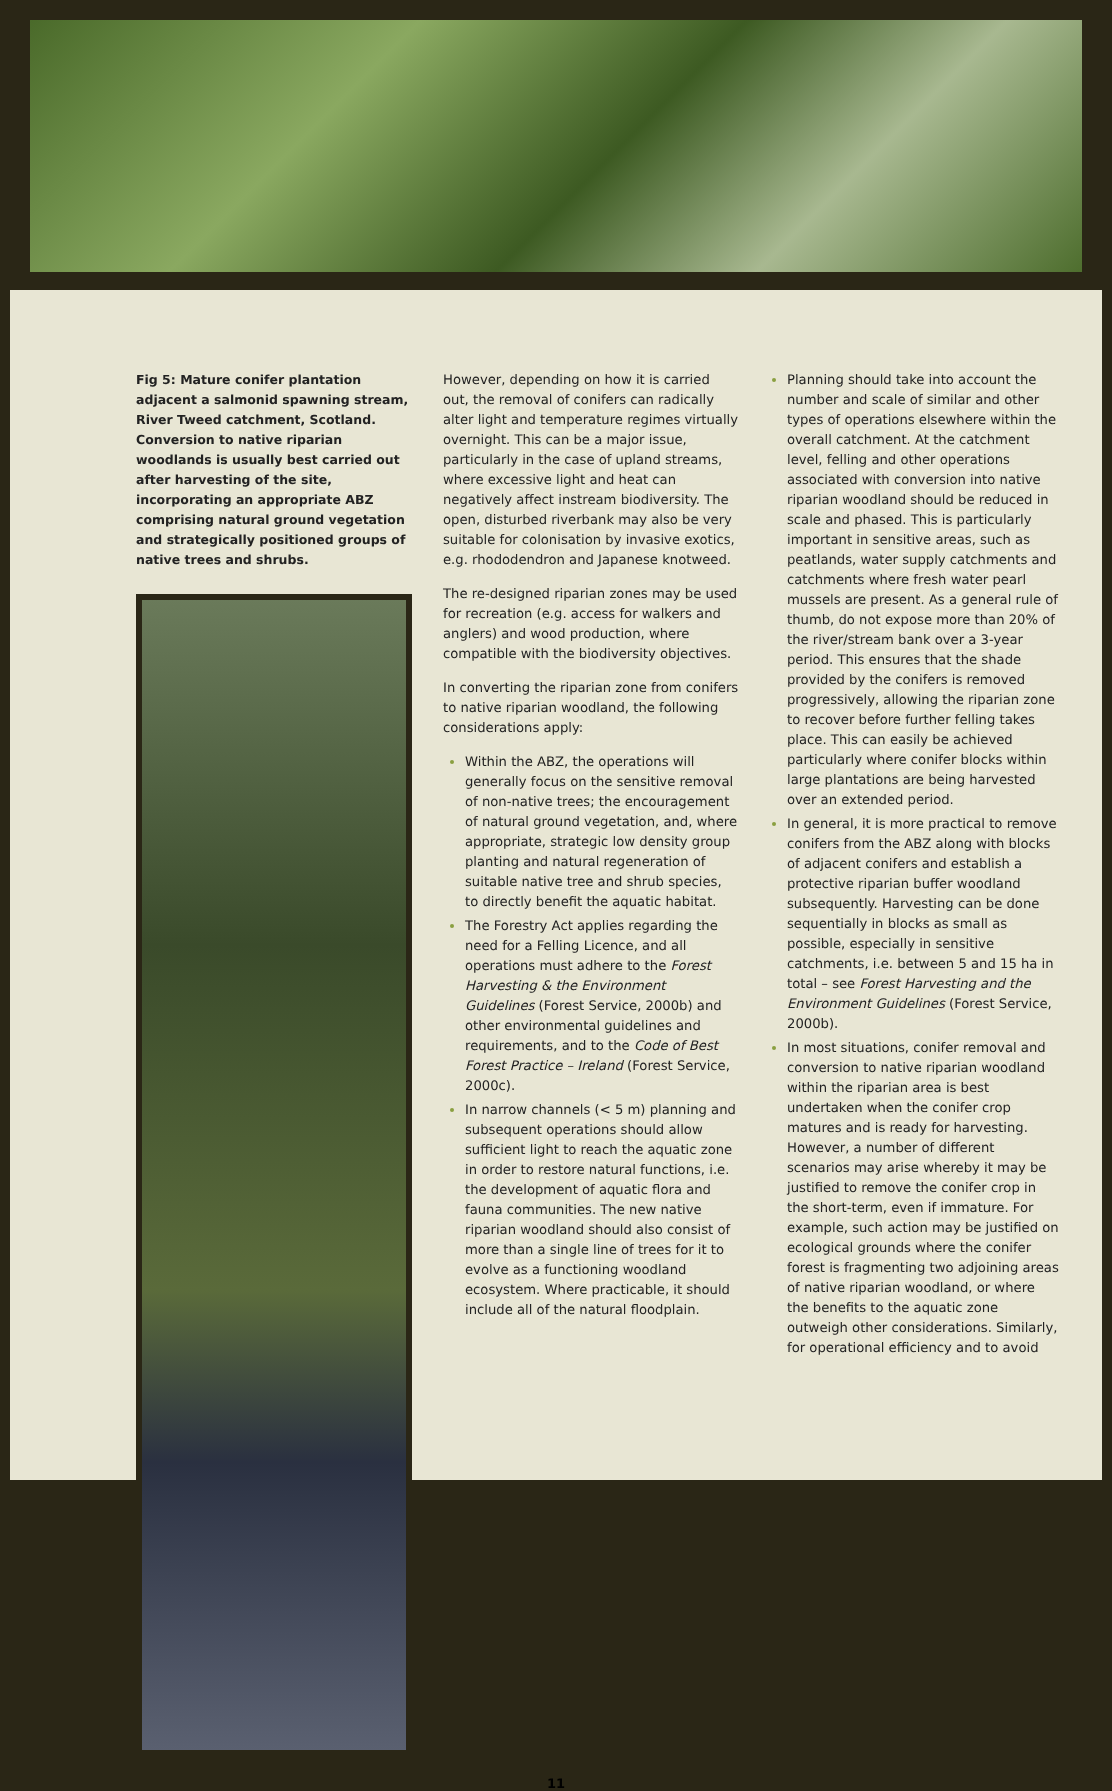Fig 5: Mature conifer plantation adjacent a salmonid spawning stream, River Tweed catchment, Scotland. Conversion to native riparian woodlands is usually best carried out after harvesting of the site, incorporating an appropriate ABZ comprising natural ground vegetation and strategically positioned groups of native trees and shrubs.
However, depending on how it is carried out, the removal of conifers can radically alter light and temperature regimes virtually overnight. This can be a major issue, particularly in the case of upland streams, where excessive light and heat can negatively affect instream biodiversity. The open, disturbed riverbank may also be very suitable for colonisation by invasive exotics, e.g. rhododendron and Japanese knotweed.
The re-designed riparian zones may be used for recreation (e.g. access for walkers and anglers) and wood production, where compatible with the biodiversity objectives.
In converting the riparian zone from conifers to native riparian woodland, the following considerations apply:
Within the ABZ, the operations will generally focus on the sensitive removal of non-native trees; the encouragement of natural ground vegetation, and, where appropriate, strategic low density group planting and natural regeneration of suitable native tree and shrub species, to directly benefit the aquatic habitat.
The Forestry Act applies regarding the need for a Felling Licence, and all operations must adhere to the Forest Harvesting & the Environment Guidelines (Forest Service, 2000b) and other environmental guidelines and requirements, and to the Code of Best Forest Practice – Ireland (Forest Service, 2000c).
In narrow channels (< 5 m) planning and subsequent operations should allow sufficient light to reach the aquatic zone in order to restore natural functions, i.e. the development of aquatic flora and fauna communities. The new native riparian woodland should also consist of more than a single line of trees for it to evolve as a functioning woodland ecosystem. Where practicable, it should include all of the natural floodplain.
Planning should take into account the number and scale of similar and other types of operations elsewhere within the overall catchment. At the catchment level, felling and other operations associated with conversion into native riparian woodland should be reduced in scale and phased. This is particularly important in sensitive areas, such as peatlands, water supply catchments and catchments where fresh water pearl mussels are present. As a general rule of thumb, do not expose more than 20% of the river/stream bank over a 3-year period. This ensures that the shade provided by the conifers is removed progressively, allowing the riparian zone to recover before further felling takes place. This can easily be achieved particularly where conifer blocks within large plantations are being harvested over an extended period.
In general, it is more practical to remove conifers from the ABZ along with blocks of adjacent conifers and establish a protective riparian buffer woodland subsequently. Harvesting can be done sequentially in blocks as small as possible, especially in sensitive catchments, i.e. between 5 and 15 ha in total – see Forest Harvesting and the Environment Guidelines (Forest Service, 2000b).
In most situations, conifer removal and conversion to native riparian woodland within the riparian area is best undertaken when the conifer crop matures and is ready for harvesting. However, a number of different scenarios may arise whereby it may be justified to remove the conifer crop in the short-term, even if immature. For example, such action may be justified on ecological grounds where the conifer forest is fragmenting two adjoining areas of native riparian woodland, or where the benefits to the aquatic zone outweigh other considerations. Similarly, for operational efficiency and to avoid
11